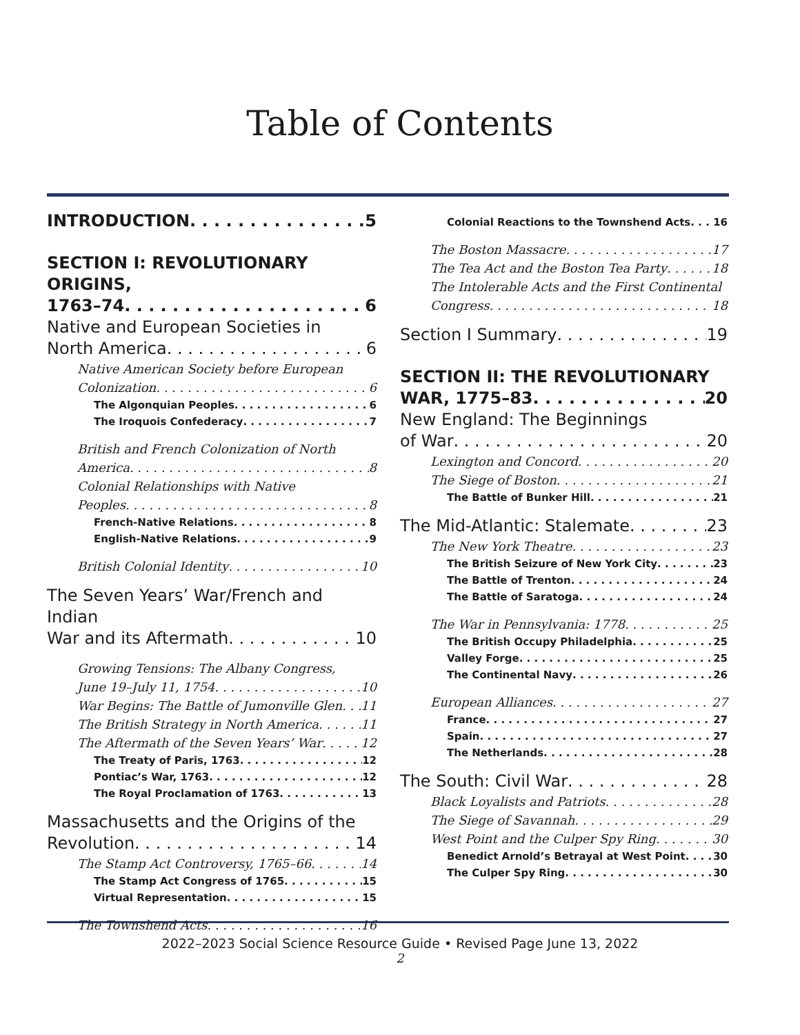Table of Contents
INTRODUCTION 5
SECTION I: REVOLUTIONARY ORIGINS,
1763–74 6
Native and European Societies in
North America 6
Native American Society before European
Colonization 6
The Algonquian Peoples 6
The Iroquois Confederacy 7
British and French Colonization of North
America 8
Colonial Relationships with Native
Peoples 8
French-Native Relations 8
English-Native Relations 9
British Colonial Identity 10
The Seven Years’ War/French and Indian
War and its Aftermath 10
Growing Tensions: The Albany Congress,
June 19–July 11, 1754 10
War Begins: The Battle of Jumonville Glen 11
The British Strategy in North America 11
The Aftermath of the Seven Years’ War 12
The Treaty of Paris, 1763 12
Pontiac’s War, 1763 12
The Royal Proclamation of 1763 13
Massachusetts and the Origins of the
Revolution 14
The Stamp Act Controversy, 1765–66 14
The Stamp Act Congress of 1765 15
Virtual Representation 15
The Townshend Acts 16
Colonial Reactions to the Townshend Acts 16
The Boston Massacre 17
The Tea Act and the Boston Tea Party 18
The Intolerable Acts and the First Continental
Congress 18
Section I Summary 19
SECTION II: THE REVOLUTIONARY
WAR, 1775–83 20
New England: The Beginnings
of War 20
Lexington and Concord 20
The Siege of Boston 21
The Battle of Bunker Hill 21
The Mid-Atlantic: Stalemate 23
The New York Theatre 23
The British Seizure of New York City 23
The Battle of Trenton 24
The Battle of Saratoga 24
The War in Pennsylvania: 1778 25
The British Occupy Philadelphia 25
Valley Forge 25
The Continental Navy 26
European Alliances 27
France 27
Spain 27
The Netherlands 28
The South: Civil War 28
Black Loyalists and Patriots 28
The Siege of Savannah 29
West Point and the Culper Spy Ring 30
Benedict Arnold’s Betrayal at West Point 30
The Culper Spy Ring 30
2022–2023 Social Science Resource Guide • Revised Page June 13, 2022
2